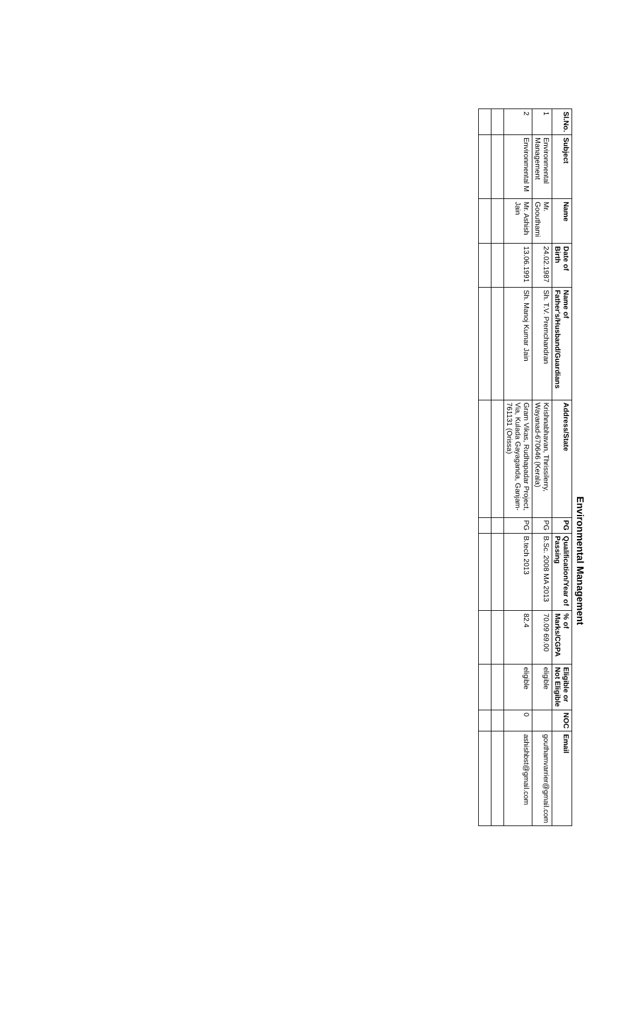Environmental Management
| Sl.No. | Subject | Name | Date of Birth | Name of Father's/Husband/Guardians | Address/State | PG | Qualification/Year of Passing | % of Marks/CGPA | Eligible or Not Eligible | NOC | Email |
| --- | --- | --- | --- | --- | --- | --- | --- | --- | --- | --- | --- |
| 1 | Environmental Management | Mr. Goouthami | 24.02.1987 | Sh. T.V. Premchandran | Krishnabhavan, Thrissilerry, Wayanad-670646 (Kerala) | PG | B.Sc. 2008 MA 2013 | 70.09 69.00 | eligible | | gouthamvarrier@gmail.com |
| 2 | Environmental M | Mr. Ashish Jain | 13.06.1991 | Sh. Manoj Kumar Jain | Gram Vikas, Rudhapadar Project, Via, Kulada Gayaganda, Ganjam-761131 (Orissa) | PG | B.tech 2013 | 82.4 | eligible | 0 | ashishbst@gmail.com |